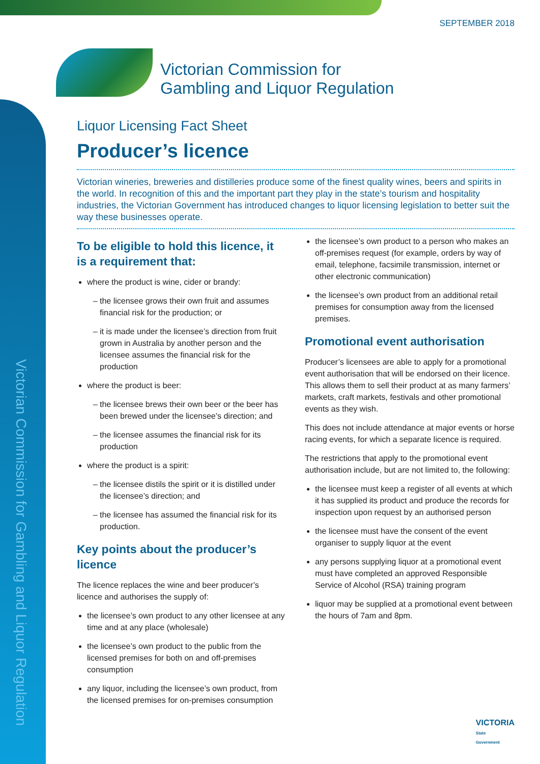Victorian Commission for Gambling and Liquor Regulation
SEPTEMBER 2018
Victorian Commission for
Gambling and Liquor Regulation
Liquor Licensing Fact Sheet
Producer’s licence
Victorian wineries, breweries and distilleries produce some of the finest quality wines, beers and spirits in the world. In recognition of this and the important part they play in the state’s tourism and hospitality industries, the Victorian Government has introduced changes to liquor licensing legislation to better suit the way these businesses operate.
To be eligible to hold this licence, it is a requirement that:
where the product is wine, cider or brandy:
the licensee grows their own fruit and assumes financial risk for the production; or
it is made under the licensee’s direction from fruit grown in Australia by another person and the licensee assumes the financial risk for the production
where the product is beer:
the licensee brews their own beer or the beer has been brewed under the licensee’s direction; and
the licensee assumes the financial risk for its production
where the product is a spirit:
the licensee distils the spirit or it is distilled under the licensee’s direction; and
the licensee has assumed the financial risk for its production.
Key points about the producer’s licence
The licence replaces the wine and beer producer’s licence and authorises the supply of:
the licensee’s own product to any other licensee at any time and at any place (wholesale)
the licensee’s own product to the public from the licensed premises for both on and off-premises consumption
any liquor, including the licensee’s own product, from the licensed premises for on-premises consumption
the licensee’s own product to a person who makes an off-premises request (for example, orders by way of email, telephone, facsimile transmission, internet or other electronic communication)
the licensee’s own product from an additional retail premises for consumption away from the licensed premises.
Promotional event authorisation
Producer’s licensees are able to apply for a promotional event authorisation that will be endorsed on their licence. This allows them to sell their product at as many farmers’ markets, craft markets, festivals and other promotional events as they wish.
This does not include attendance at major events or horse racing events, for which a separate licence is required.
The restrictions that apply to the promotional event authorisation include, but are not limited to, the following:
the licensee must keep a register of all events at which it has supplied its product and produce the records for inspection upon request by an authorised person
the licensee must have the consent of the event organiser to supply liquor at the event
any persons supplying liquor at a promotional event must have completed an approved Responsible Service of Alcohol (RSA) training program
liquor may be supplied at a promotional event between the hours of 7am and 8pm.
VICTORIA
State
Government